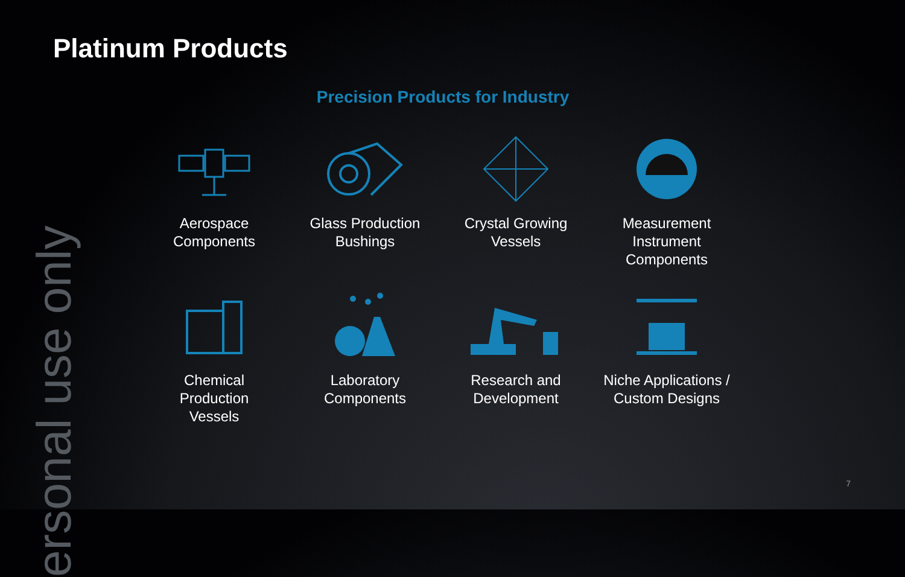ersonal use only
Platinum Products
Precision Products for Industry
Aerospace
Components
Glass Production
Bushings
Crystal Growing
Vessels
Measurement
Instrument
Components
Chemical
Production
Vessels
Laboratory
Components
Research and
Development
Niche Applications /
Custom Designs
7